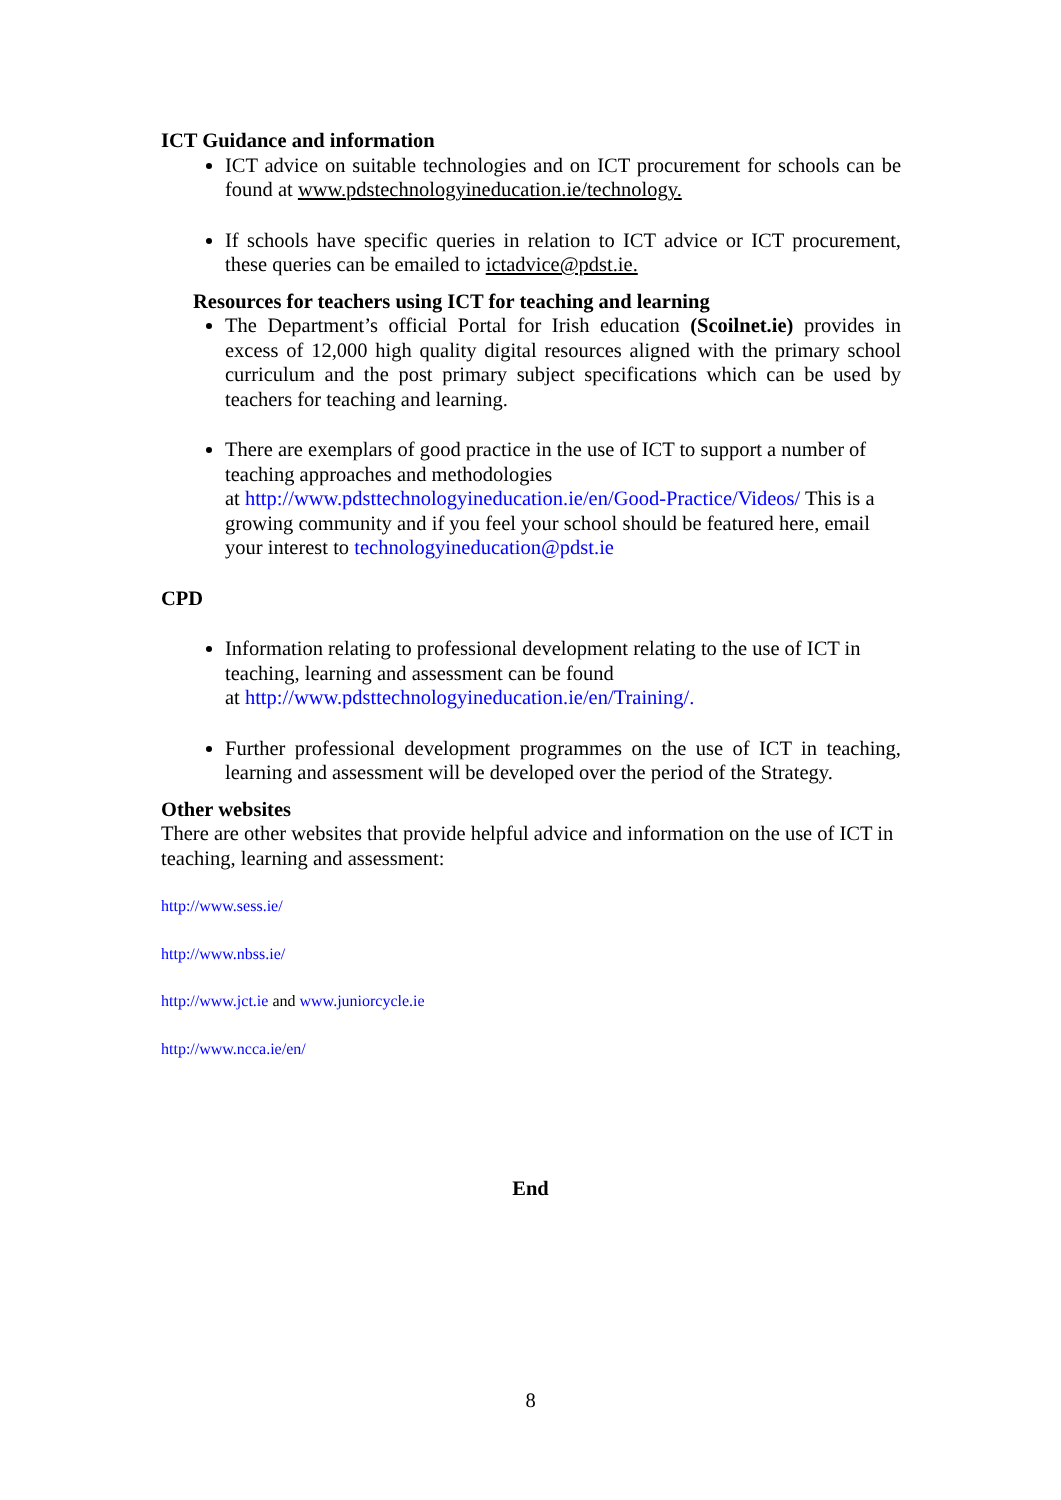ICT Guidance and information
ICT advice on suitable technologies and on ICT procurement for schools can be found at www.pdstechnologyineducation.ie/technology.
If schools have specific queries in relation to ICT advice or ICT procurement, these queries can be emailed to ictadvice@pdst.ie.
Resources for teachers using ICT for teaching and learning
The Department’s official Portal for Irish education (Scoilnet.ie) provides in excess of 12,000 high quality digital resources aligned with the primary school curriculum and the post primary subject specifications which can be used by teachers for teaching and learning.
There are exemplars of good practice in the use of ICT to support a number of teaching approaches and methodologies
at http://www.pdsttechnologyineducation.ie/en/Good-Practice/Videos/ This is a growing community and if you feel your school should be featured here, email your interest to technologyineducation@pdst.ie
CPD
Information relating to professional development relating to the use of ICT in teaching, learning and assessment can be found
at http://www.pdsttechnologyineducation.ie/en/Training/.
Further professional development programmes on the use of ICT in teaching, learning and assessment will be developed over the period of the Strategy.
Other websites
There are other websites that provide helpful advice and information on the use of ICT in teaching, learning and assessment:
http://www.sess.ie/
http://www.nbss.ie/
http://www.jct.ie and www.juniorcycle.ie
http://www.ncca.ie/en/
End
8